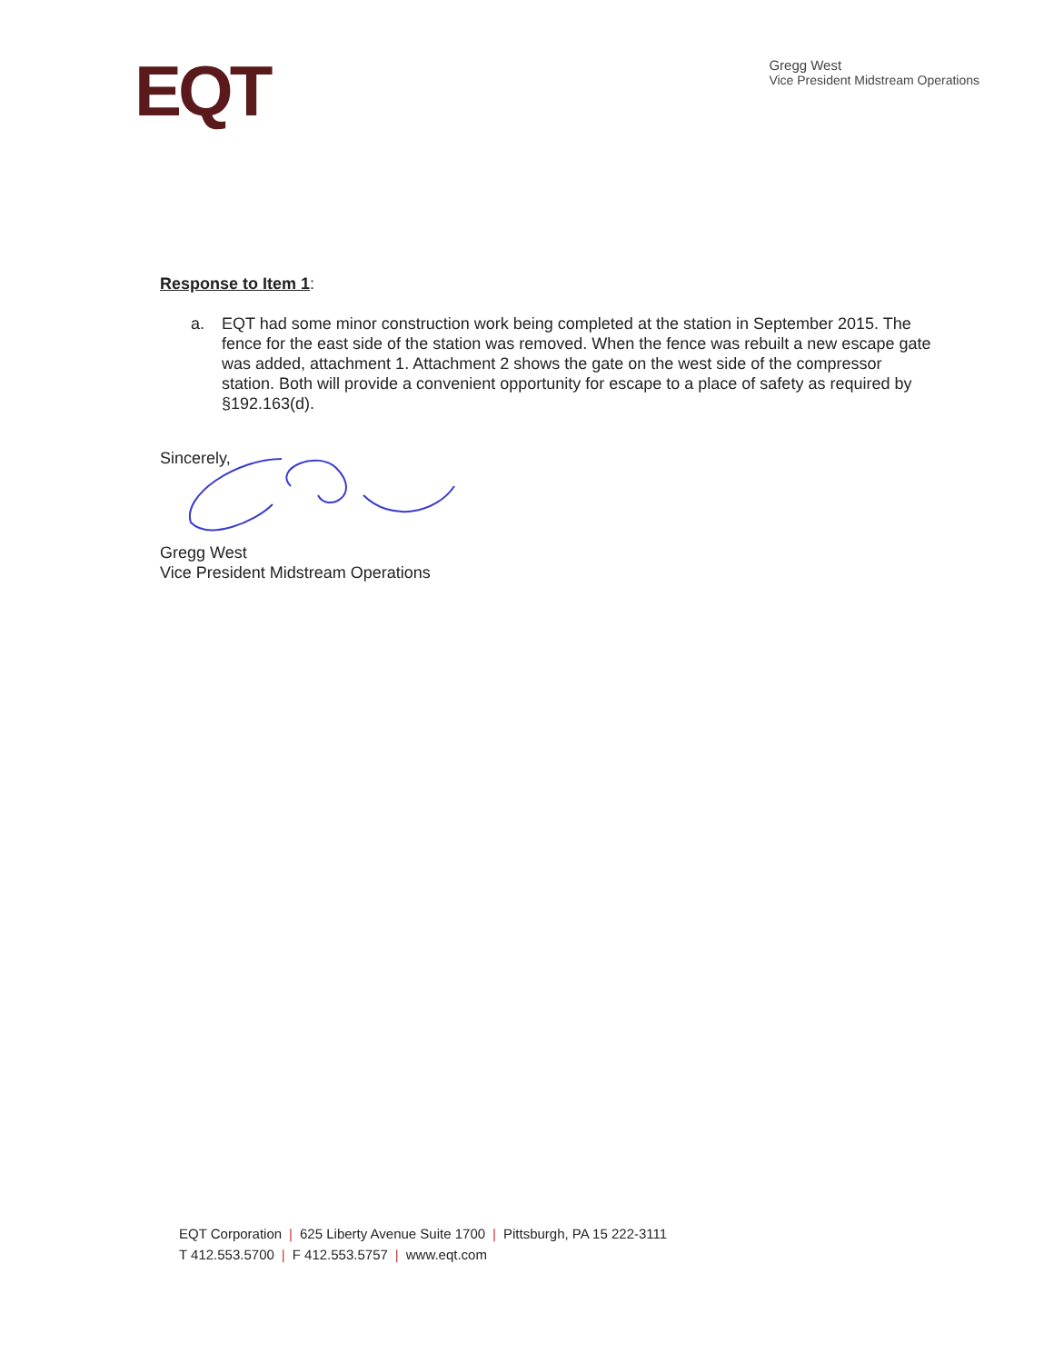EQT
Gregg West
Vice President Midstream Operations
Response to Item 1:
a. EQT had some minor construction work being completed at the station in September 2015. The fence for the east side of the station was removed. When the fence was rebuilt a new escape gate was added, attachment 1. Attachment 2 shows the gate on the west side of the compressor station. Both will provide a convenient opportunity for escape to a place of safety as required by §192.163(d).
Sincerely,
Gregg West
Vice President Midstream Operations
EQT Corporation | 625 Liberty Avenue Suite 1700 | Pittsburgh, PA 15 222-3111
T 412.553.5700 | F 412.553.5757 | www.eqt.com